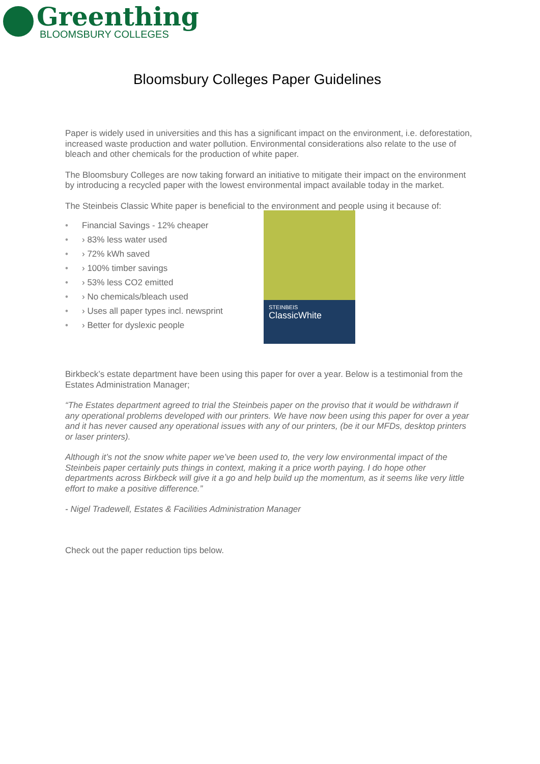Greenthing
BLOOMSBURY COLLEGES
Bloomsbury Colleges Paper Guidelines
Paper is widely used in universities and this has a significant impact on the environment, i.e. deforestation, increased waste production and water pollution. Environmental considerations also relate to the use of bleach and other chemicals for the production of white paper.
The Bloomsbury Colleges are now taking forward an initiative to mitigate their impact on the environment by introducing a recycled paper with the lowest environmental impact available today in the market.
The Steinbeis Classic White paper is beneficial to the environment and people using it because of:
• Financial Savings - 12% cheaper
• › 83% less water used
• › 72% kWh saved
• › 100% timber savings
• › 53% less CO2 emitted
• › No chemicals/bleach used
• › Uses all paper types incl. newsprint
• › Better for dyslexic people
STEINBEIS
ClassicWhite
Birkbeck’s estate department have been using this paper for over a year. Below is a testimonial from the Estates Administration Manager;
“The Estates department agreed to trial the Steinbeis paper on the proviso that it would be withdrawn if any operational problems developed with our printers. We have now been using this paper for over a year and it has never caused any operational issues with any of our printers, (be it our MFDs, desktop printers or laser printers).
Although it’s not the snow white paper we’ve been used to, the very low environmental impact of the Steinbeis paper certainly puts things in context, making it a price worth paying. I do hope other departments across Birkbeck will give it a go and help build up the momentum, as it seems like very little effort to make a positive difference.”
- Nigel Tradewell, Estates & Facilities Administration Manager
Check out the paper reduction tips below.